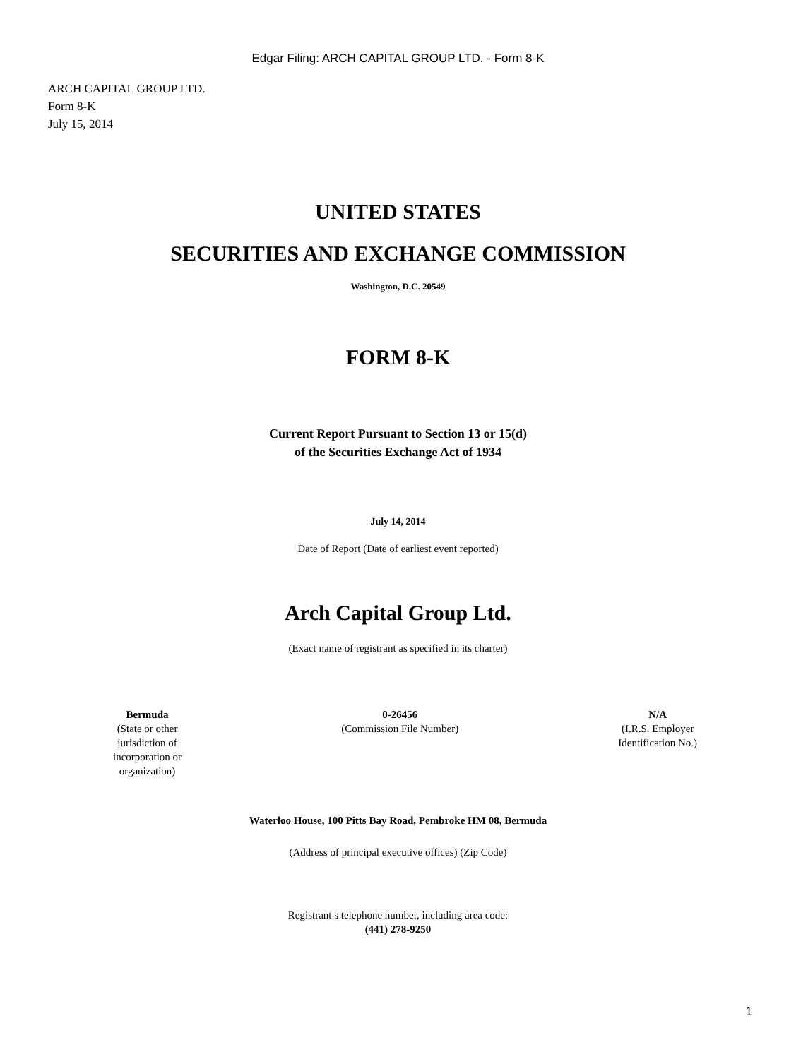Edgar Filing: ARCH CAPITAL GROUP LTD. - Form 8-K
ARCH CAPITAL GROUP LTD.
Form 8-K
July 15, 2014
UNITED STATES
SECURITIES AND EXCHANGE COMMISSION
Washington, D.C. 20549
FORM 8-K
Current Report Pursuant to Section 13 or 15(d)
of the Securities Exchange Act of 1934
July 14, 2014
Date of Report (Date of earliest event reported)
Arch Capital Group Ltd.
(Exact name of registrant as specified in its charter)
Bermuda
(State or other
jurisdiction of
incorporation or
organization)
0-26456
(Commission File Number)
N/A
(I.R.S. Employer
Identification No.)
Waterloo House, 100 Pitts Bay Road, Pembroke HM 08, Bermuda
(Address of principal executive offices) (Zip Code)
Registrant s telephone number, including area code:
(441) 278-9250
1